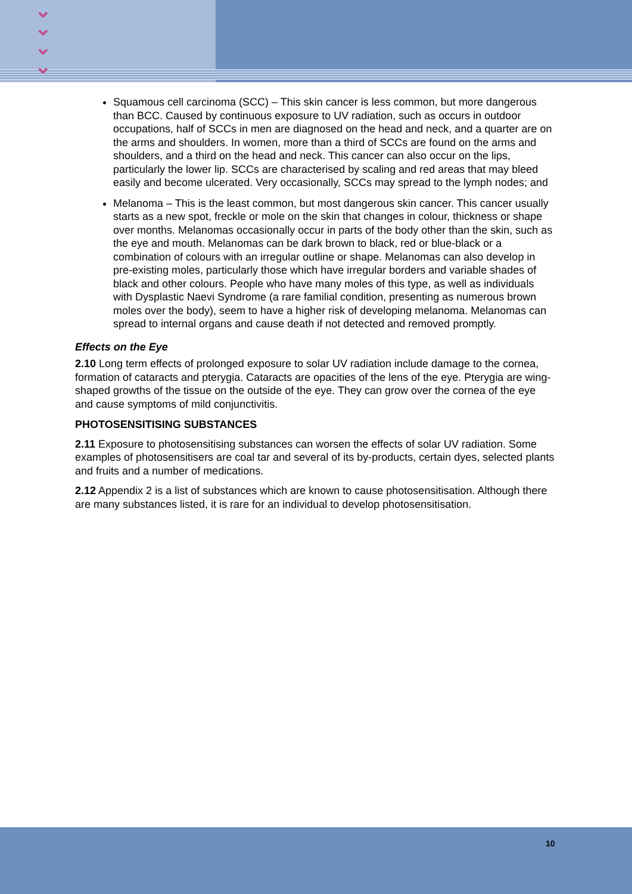⌄
⌄
⌄
⌄
Squamous cell carcinoma (SCC) – This skin cancer is less common, but more dangerous than BCC. Caused by continuous exposure to UV radiation, such as occurs in outdoor occupations, half of SCCs in men are diagnosed on the head and neck, and a quarter are on the arms and shoulders. In women, more than a third of SCCs are found on the arms and shoulders, and a third on the head and neck. This cancer can also occur on the lips, particularly the lower lip. SCCs are characterised by scaling and red areas that may bleed easily and become ulcerated. Very occasionally, SCCs may spread to the lymph nodes; and
Melanoma – This is the least common, but most dangerous skin cancer. This cancer usually starts as a new spot, freckle or mole on the skin that changes in colour, thickness or shape over months. Melanomas occasionally occur in parts of the body other than the skin, such as the eye and mouth. Melanomas can be dark brown to black, red or blue-black or a combination of colours with an irregular outline or shape. Melanomas can also develop in pre-existing moles, particularly those which have irregular borders and variable shades of black and other colours. People who have many moles of this type, as well as individuals with Dysplastic Naevi Syndrome (a rare familial condition, presenting as numerous brown moles over the body), seem to have a higher risk of developing melanoma. Melanomas can spread to internal organs and cause death if not detected and removed promptly.
Effects on the Eye
2.10 Long term effects of prolonged exposure to solar UV radiation include damage to the cornea, formation of cataracts and pterygia. Cataracts are opacities of the lens of the eye. Pterygia are wing-shaped growths of the tissue on the outside of the eye. They can grow over the cornea of the eye and cause symptoms of mild conjunctivitis.
PHOTOSENSITISING SUBSTANCES
2.11 Exposure to photosensitising substances can worsen the effects of solar UV radiation. Some examples of photosensitisers are coal tar and several of its by-products, certain dyes, selected plants and fruits and a number of medications.
2.12 Appendix 2 is a list of substances which are known to cause photosensitisation. Although there are many substances listed, it is rare for an individual to develop photosensitisation.
10